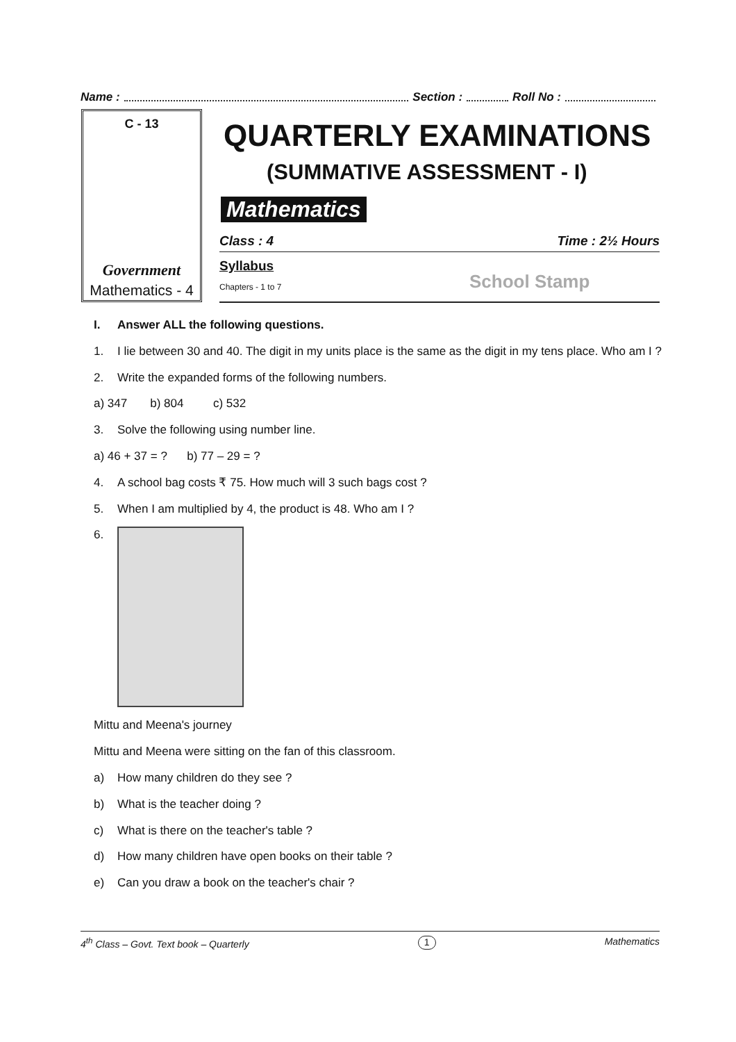Name : Section : Roll No :
C - 13
Government
Mathematics - 4
QUARTERLY EXAMINATIONS
(SUMMATIVE ASSESSMENT - I)
Mathematics
Class : 4 Time : 2½ Hours
Syllabus
Chapters - 1 to 7
School Stamp
I. Answer ALL the following questions.
1. I lie between 30 and 40. The digit in my units place is the same as the digit in my tens place. Who am I ?
2. Write the expanded forms of the following numbers.
a) 347 b) 804 c) 532
3. Solve the following using number line.
a) 46 + 37 = ? b) 77 – 29 = ?
4. A school bag costs ₹ 75. How much will 3 such bags cost ?
5. When I am multiplied by 4, the product is 48. Who am I ?
6.
Mittu and Meena's journey
Mittu and Meena were sitting on the fan of this classroom.
a) How many children do they see ?
b) What is the teacher doing ?
c) What is there on the teacher's table ?
d) How many children have open books on their table ?
e) Can you draw a book on the teacher's chair ?
4<sup>th</sup> Class – Govt. Text book – Quarterly 1 Mathematics